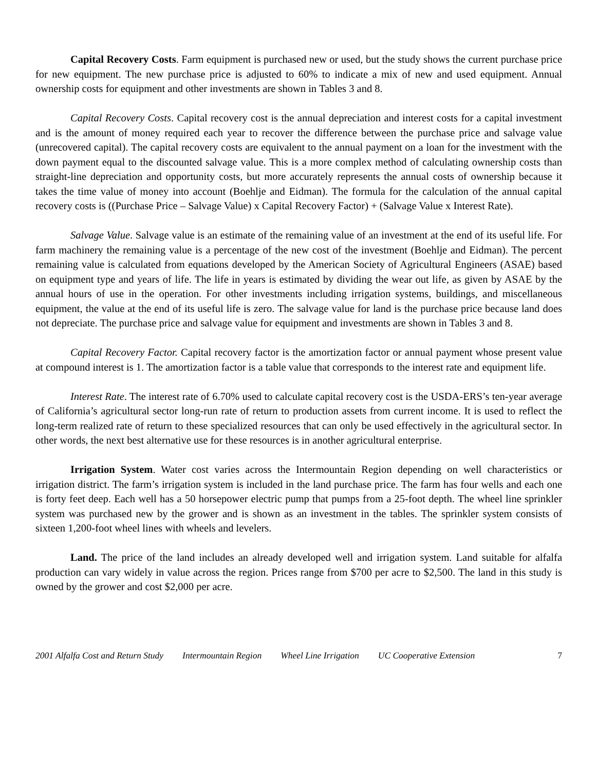Capital Recovery Costs. Farm equipment is purchased new or used, but the study shows the current purchase price for new equipment. The new purchase price is adjusted to 60% to indicate a mix of new and used equipment. Annual ownership costs for equipment and other investments are shown in Tables 3 and 8.
Capital Recovery Costs. Capital recovery cost is the annual depreciation and interest costs for a capital investment and is the amount of money required each year to recover the difference between the purchase price and salvage value (unrecovered capital). The capital recovery costs are equivalent to the annual payment on a loan for the investment with the down payment equal to the discounted salvage value. This is a more complex method of calculating ownership costs than straight-line depreciation and opportunity costs, but more accurately represents the annual costs of ownership because it takes the time value of money into account (Boehlje and Eidman). The formula for the calculation of the annual capital recovery costs is ((Purchase Price – Salvage Value) x Capital Recovery Factor) + (Salvage Value x Interest Rate).
Salvage Value. Salvage value is an estimate of the remaining value of an investment at the end of its useful life. For farm machinery the remaining value is a percentage of the new cost of the investment (Boehlje and Eidman). The percent remaining value is calculated from equations developed by the American Society of Agricultural Engineers (ASAE) based on equipment type and years of life. The life in years is estimated by dividing the wear out life, as given by ASAE by the annual hours of use in the operation. For other investments including irrigation systems, buildings, and miscellaneous equipment, the value at the end of its useful life is zero. The salvage value for land is the purchase price because land does not depreciate. The purchase price and salvage value for equipment and investments are shown in Tables 3 and 8.
Capital Recovery Factor. Capital recovery factor is the amortization factor or annual payment whose present value at compound interest is 1. The amortization factor is a table value that corresponds to the interest rate and equipment life.
Interest Rate. The interest rate of 6.70% used to calculate capital recovery cost is the USDA-ERS’s ten-year average of California’s agricultural sector long-run rate of return to production assets from current income. It is used to reflect the long-term realized rate of return to these specialized resources that can only be used effectively in the agricultural sector. In other words, the next best alternative use for these resources is in another agricultural enterprise.
Irrigation System. Water cost varies across the Intermountain Region depending on well characteristics or irrigation district. The farm’s irrigation system is included in the land purchase price. The farm has four wells and each one is forty feet deep. Each well has a 50 horsepower electric pump that pumps from a 25-foot depth. The wheel line sprinkler system was purchased new by the grower and is shown as an investment in the tables. The sprinkler system consists of sixteen 1,200-foot wheel lines with wheels and levelers.
Land. The price of the land includes an already developed well and irrigation system. Land suitable for alfalfa production can vary widely in value across the region. Prices range from $700 per acre to $2,500. The land in this study is owned by the grower and cost $2,000 per acre.
2001 Alfalfa Cost and Return Study Intermountain Region Wheel Line Irrigation UC Cooperative Extension 7